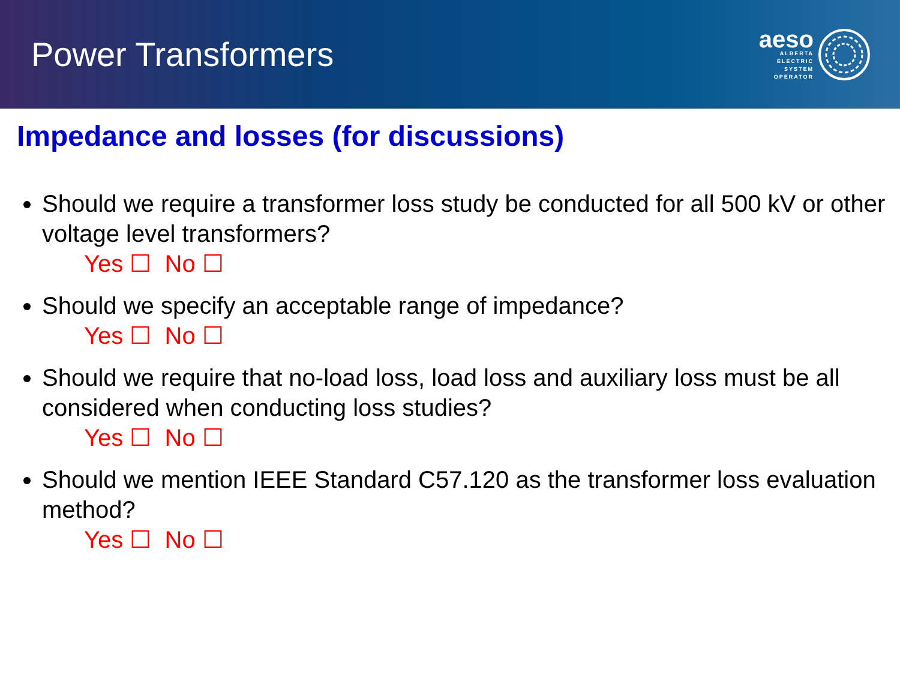Power Transformers
aeso
ALBERTA
ELECTRIC
SYSTEM
OPERATOR
Impedance and losses (for discussions)
Should we require a transformer loss study be conducted for all 500 kV or other voltage level transformers?
Yes ☐ No ☐
Should we specify an acceptable range of impedance?
Yes ☐ No ☐
Should we require that no-load loss, load loss and auxiliary loss must be all considered when conducting loss studies?
Yes ☐ No ☐
Should we mention IEEE Standard C57.120 as the transformer loss evaluation method?
Yes ☐ No ☐